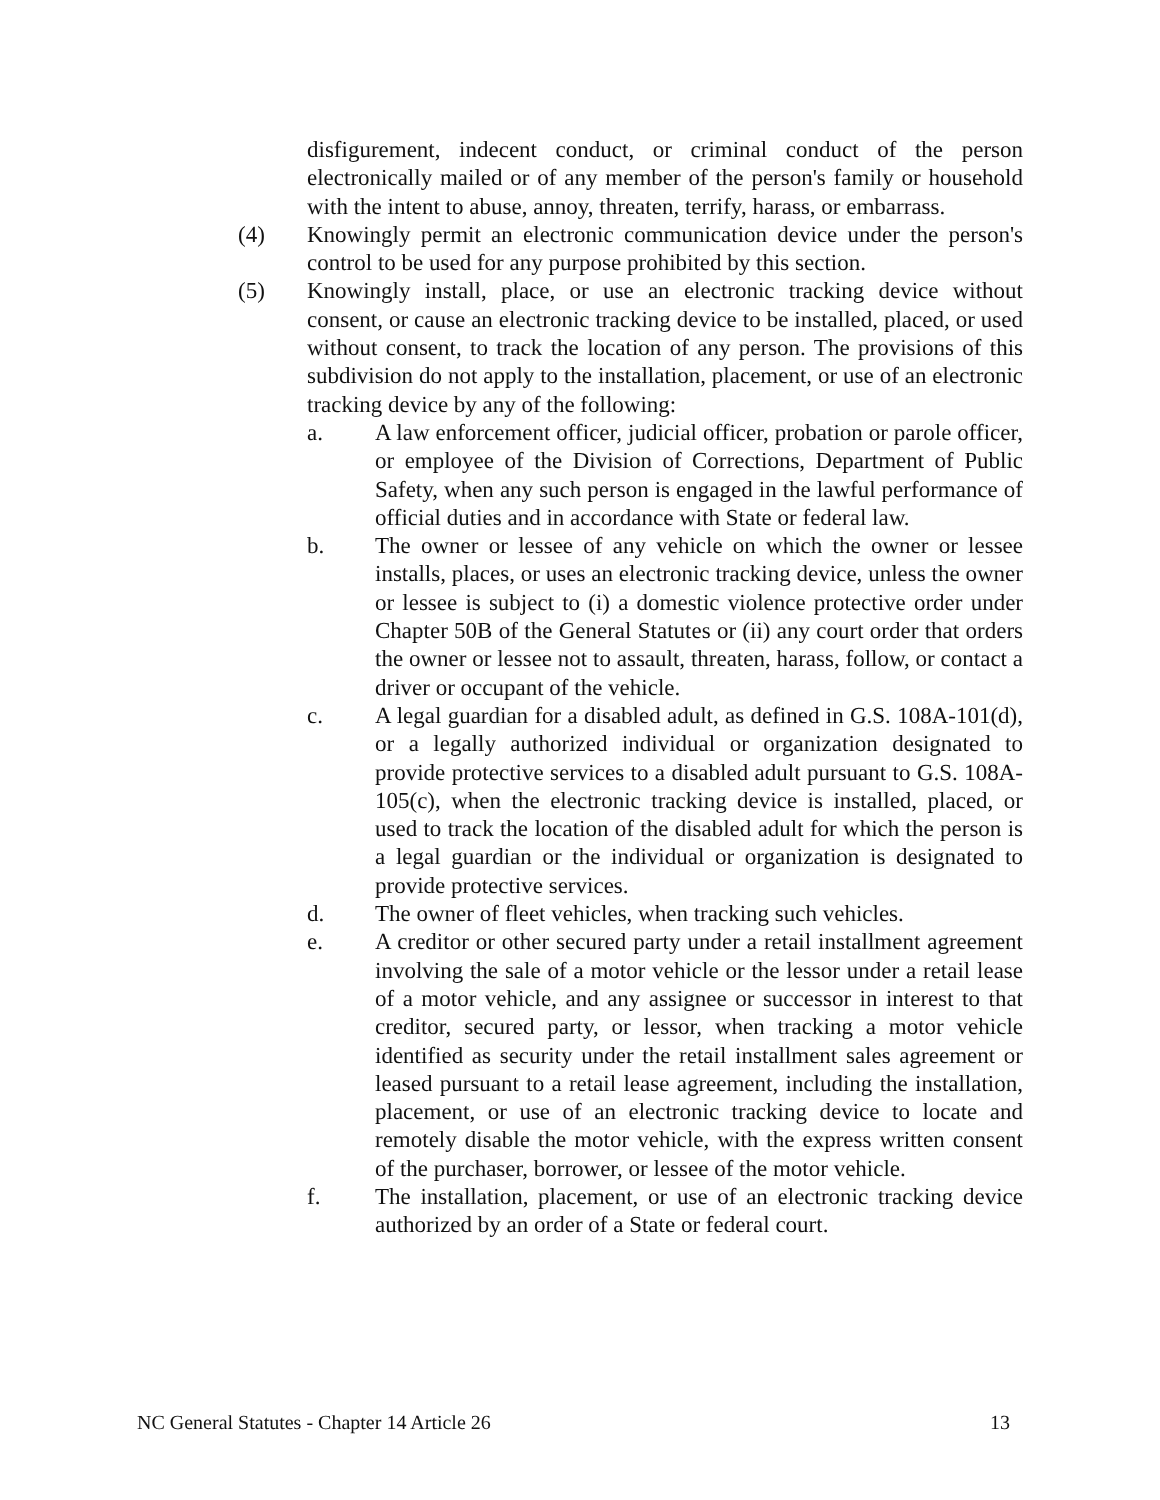disfigurement, indecent conduct, or criminal conduct of the person electronically mailed or of any member of the person's family or household with the intent to abuse, annoy, threaten, terrify, harass, or embarrass.
(4) Knowingly permit an electronic communication device under the person's control to be used for any purpose prohibited by this section.
(5) Knowingly install, place, or use an electronic tracking device without consent, or cause an electronic tracking device to be installed, placed, or used without consent, to track the location of any person. The provisions of this subdivision do not apply to the installation, placement, or use of an electronic tracking device by any of the following:
a. A law enforcement officer, judicial officer, probation or parole officer, or employee of the Division of Corrections, Department of Public Safety, when any such person is engaged in the lawful performance of official duties and in accordance with State or federal law.
b. The owner or lessee of any vehicle on which the owner or lessee installs, places, or uses an electronic tracking device, unless the owner or lessee is subject to (i) a domestic violence protective order under Chapter 50B of the General Statutes or (ii) any court order that orders the owner or lessee not to assault, threaten, harass, follow, or contact a driver or occupant of the vehicle.
c. A legal guardian for a disabled adult, as defined in G.S. 108A-101(d), or a legally authorized individual or organization designated to provide protective services to a disabled adult pursuant to G.S. 108A-105(c), when the electronic tracking device is installed, placed, or used to track the location of the disabled adult for which the person is a legal guardian or the individual or organization is designated to provide protective services.
d. The owner of fleet vehicles, when tracking such vehicles.
e. A creditor or other secured party under a retail installment agreement involving the sale of a motor vehicle or the lessor under a retail lease of a motor vehicle, and any assignee or successor in interest to that creditor, secured party, or lessor, when tracking a motor vehicle identified as security under the retail installment sales agreement or leased pursuant to a retail lease agreement, including the installation, placement, or use of an electronic tracking device to locate and remotely disable the motor vehicle, with the express written consent of the purchaser, borrower, or lessee of the motor vehicle.
f. The installation, placement, or use of an electronic tracking device authorized by an order of a State or federal court.
NC General Statutes - Chapter 14 Article 26 13